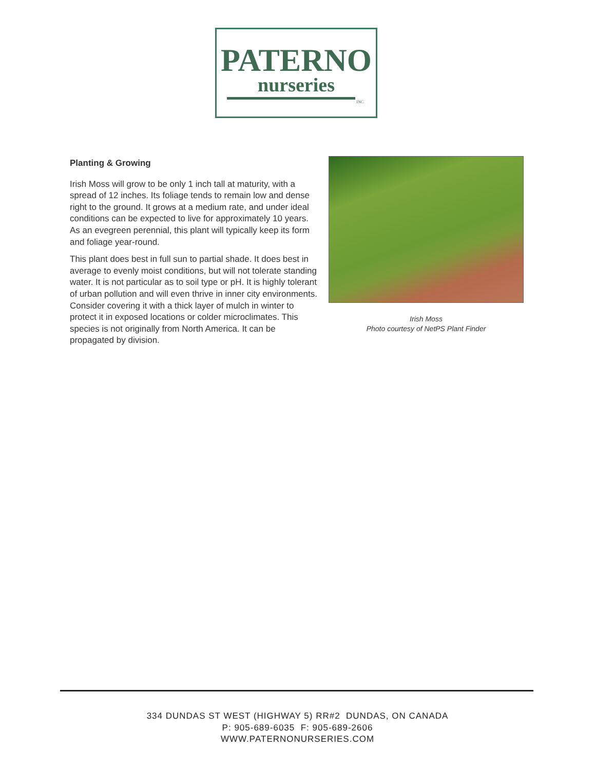PATERNO
nurseries
INC.
Planting & Growing
Irish Moss will grow to be only 1 inch tall at maturity, with a spread of 12 inches. Its foliage tends to remain low and dense right to the ground. It grows at a medium rate, and under ideal conditions can be expected to live for approximately 10 years. As an evegreen perennial, this plant will typically keep its form and foliage year-round.
This plant does best in full sun to partial shade. It does best in average to evenly moist conditions, but will not tolerate standing water. It is not particular as to soil type or pH. It is highly tolerant of urban pollution and will even thrive in inner city environments. Consider covering it with a thick layer of mulch in winter to protect it in exposed locations or colder microclimates. This species is not originally from North America. It can be propagated by division.
Irish Moss
Photo courtesy of NetPS Plant Finder
334 DUNDAS ST WEST (HIGHWAY 5) RR#2 DUNDAS, ON CANADA
P: 905-689-6035 F: 905-689-2606
WWW.PATERNONURSERIES.COM